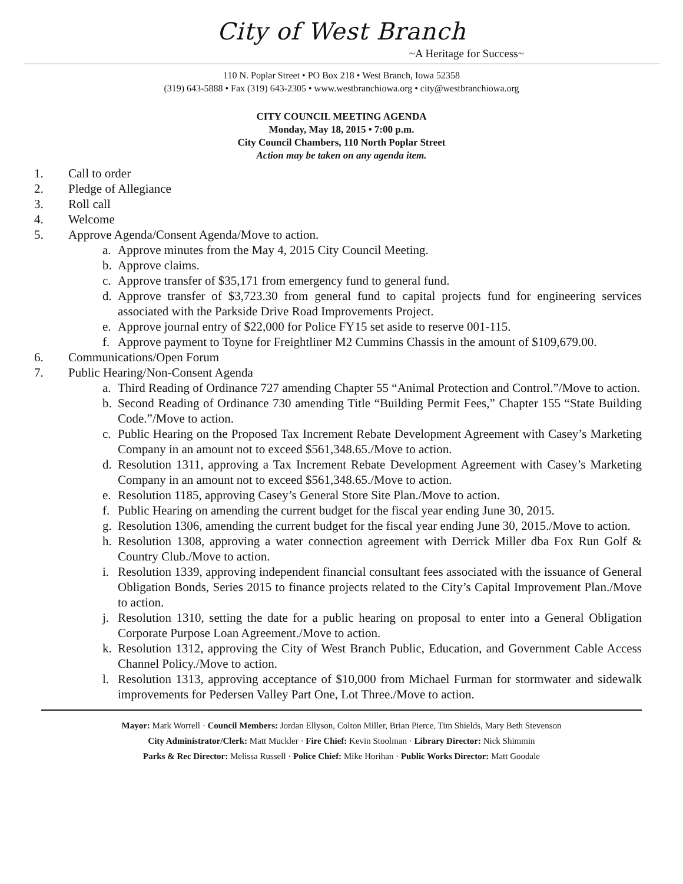City of West Branch
~A Heritage for Success~
110 N. Poplar Street • PO Box 218 • West Branch, Iowa 52358
(319) 643-5888 • Fax (319) 643-2305 • www.westbranchiowa.org • city@westbranchiowa.org
CITY COUNCIL MEETING AGENDA
Monday, May 18, 2015 • 7:00 p.m.
City Council Chambers, 110 North Poplar Street
Action may be taken on any agenda item.
1. Call to order
2. Pledge of Allegiance
3. Roll call
4. Welcome
5. Approve Agenda/Consent Agenda/Move to action.
a. Approve minutes from the May 4, 2015 City Council Meeting.
b. Approve claims.
c. Approve transfer of $35,171 from emergency fund to general fund.
d. Approve transfer of $3,723.30 from general fund to capital projects fund for engineering services associated with the Parkside Drive Road Improvements Project.
e. Approve journal entry of $22,000 for Police FY15 set aside to reserve 001-115.
f. Approve payment to Toyne for Freightliner M2 Cummins Chassis in the amount of $109,679.00.
6. Communications/Open Forum
7. Public Hearing/Non-Consent Agenda
a. Third Reading of Ordinance 727 amending Chapter 55 “Animal Protection and Control.”/Move to action.
b. Second Reading of Ordinance 730 amending Title “Building Permit Fees,” Chapter 155 “State Building Code.”/Move to action.
c. Public Hearing on the Proposed Tax Increment Rebate Development Agreement with Casey’s Marketing Company in an amount not to exceed $561,348.65./Move to action.
d. Resolution 1311, approving a Tax Increment Rebate Development Agreement with Casey’s Marketing Company in an amount not to exceed $561,348.65./Move to action.
e. Resolution 1185, approving Casey’s General Store Site Plan./Move to action.
f. Public Hearing on amending the current budget for the fiscal year ending June 30, 2015.
g. Resolution 1306, amending the current budget for the fiscal year ending June 30, 2015./Move to action.
h. Resolution 1308, approving a water connection agreement with Derrick Miller dba Fox Run Golf & Country Club./Move to action.
i. Resolution 1339, approving independent financial consultant fees associated with the issuance of General Obligation Bonds, Series 2015 to finance projects related to the City’s Capital Improvement Plan./Move to action.
j. Resolution 1310, setting the date for a public hearing on proposal to enter into a General Obligation Corporate Purpose Loan Agreement./Move to action.
k. Resolution 1312, approving the City of West Branch Public, Education, and Government Cable Access Channel Policy./Move to action.
l. Resolution 1313, approving acceptance of $10,000 from Michael Furman for stormwater and sidewalk improvements for Pedersen Valley Part One, Lot Three./Move to action.
Mayor: Mark Worrell · Council Members: Jordan Ellyson, Colton Miller, Brian Pierce, Tim Shields, Mary Beth Stevenson
City Administrator/Clerk: Matt Muckler · Fire Chief: Kevin Stoolman · Library Director: Nick Shimmin
Parks & Rec Director: Melissa Russell · Police Chief: Mike Horihan · Public Works Director: Matt Goodale